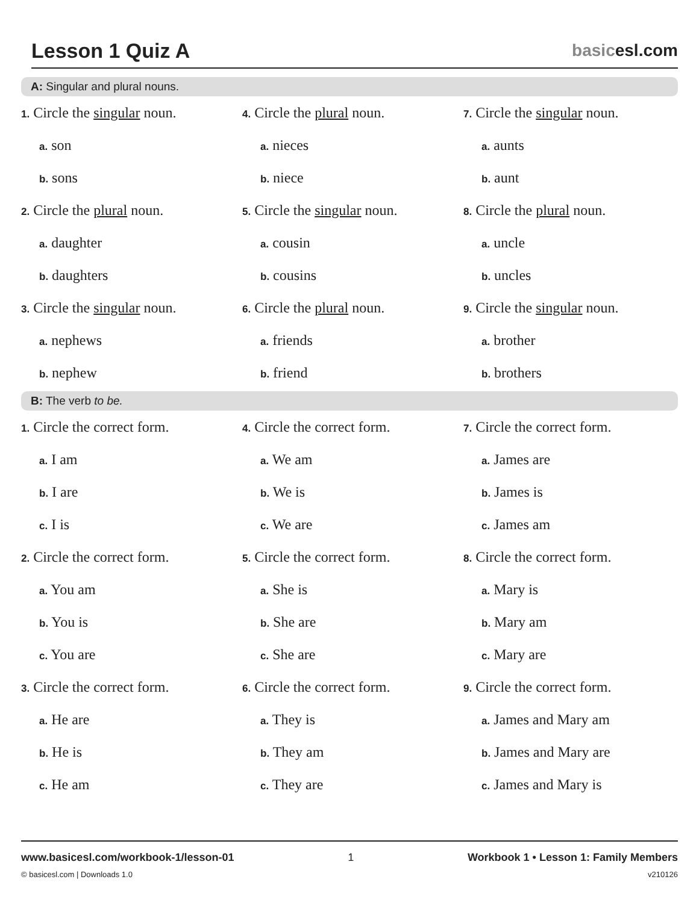Lesson 1 Quiz A
basicesl.com
A: Singular and plural nouns.
1. Circle the singular noun.
a. son
b. sons
2. Circle the plural noun.
a. daughter
b. daughters
3. Circle the singular noun.
a. nephews
b. nephew
4. Circle the plural noun.
a. nieces
b. niece
5. Circle the singular noun.
a. cousin
b. cousins
6. Circle the plural noun.
a. friends
b. friend
7. Circle the singular noun.
a. aunts
b. aunt
8. Circle the plural noun.
a. uncle
b. uncles
9. Circle the singular noun.
a. brother
b. brothers
B: The verb to be.
1. Circle the correct form.
a. I am
b. I are
c. I is
2. Circle the correct form.
a. You am
b. You is
c. You are
3. Circle the correct form.
a. He are
b. He is
c. He am
4. Circle the correct form.
a. We am
b. We is
c. We are
5. Circle the correct form.
a. She is
b. She are
c. She are
6. Circle the correct form.
a. They is
b. They am
c. They are
7. Circle the correct form.
a. James are
b. James is
c. James am
8. Circle the correct form.
a. Mary is
b. Mary am
c. Mary are
9. Circle the correct form.
a. James and Mary am
b. James and Mary are
c. James and Mary is
www.basicesl.com/workbook-1/lesson-01 1 Workbook 1 • Lesson 1: Family Members
© basicesl.com | Downloads 1.0 v210126